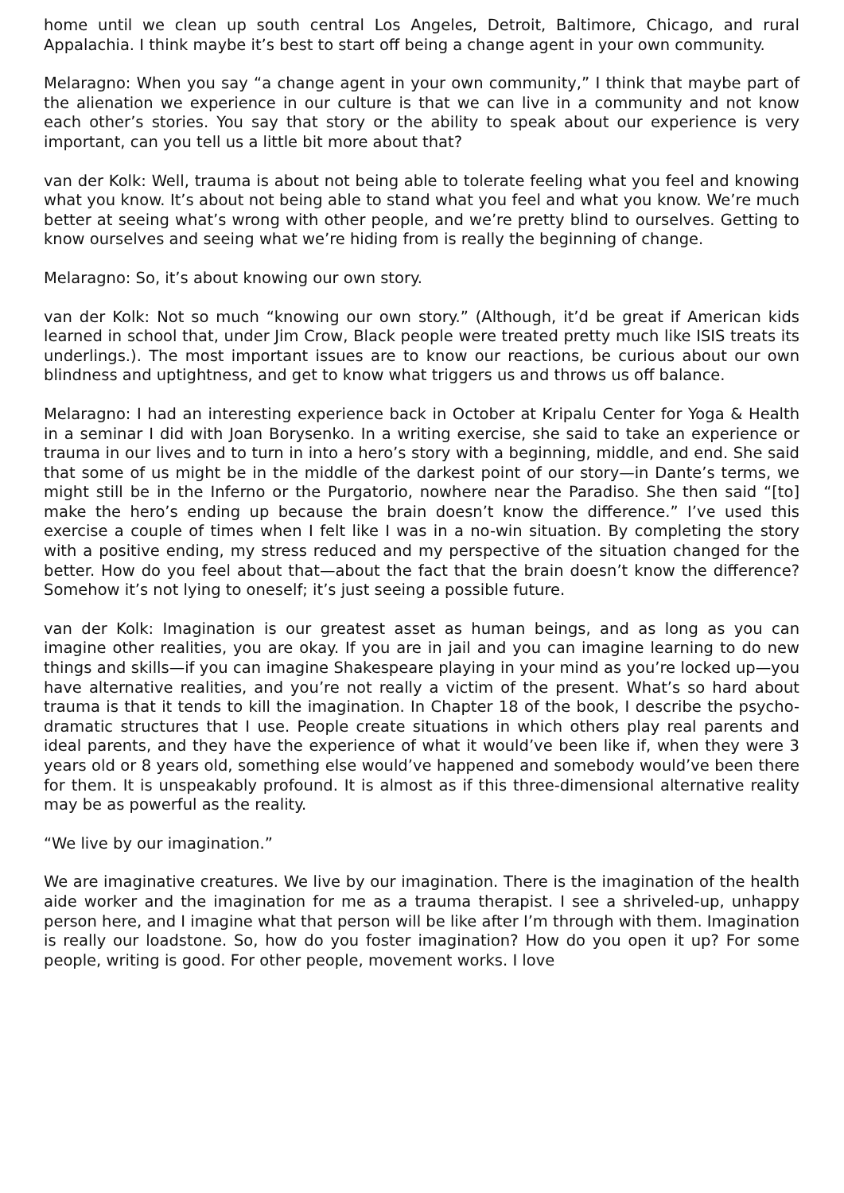home until we clean up south central Los Angeles, Detroit, Baltimore, Chicago, and rural Appalachia. I think maybe it’s best to start off being a change agent in your own community.
Melaragno: When you say “a change agent in your own community,” I think that maybe part of the alienation we experience in our culture is that we can live in a community and not know each other’s stories. You say that story or the ability to speak about our experience is very important, can you tell us a little bit more about that?
van der Kolk: Well, trauma is about not being able to tolerate feeling what you feel and knowing what you know. It’s about not being able to stand what you feel and what you know. We’re much better at seeing what’s wrong with other people, and we’re pretty blind to ourselves. Getting to know ourselves and seeing what we’re hiding from is really the beginning of change.
Melaragno: So, it’s about knowing our own story.
van der Kolk: Not so much “knowing our own story.” (Although, it’d be great if American kids learned in school that, under Jim Crow, Black people were treated pretty much like ISIS treats its underlings.). The most important issues are to know our reactions, be curious about our own blindness and uptightness, and get to know what triggers us and throws us off balance.
Melaragno: I had an interesting experience back in October at Kripalu Center for Yoga & Health in a seminar I did with Joan Borysenko. In a writing exercise, she said to take an experience or trauma in our lives and to turn in into a hero’s story with a beginning, middle, and end. She said that some of us might be in the middle of the darkest point of our story—in Dante’s terms, we might still be in the Inferno or the Purgatorio, nowhere near the Paradiso. She then said “[to] make the hero’s ending up because the brain doesn’t know the difference.” I’ve used this exercise a couple of times when I felt like I was in a no-win situation. By completing the story with a positive ending, my stress reduced and my perspective of the situation changed for the better. How do you feel about that—about the fact that the brain doesn’t know the difference? Somehow it’s not lying to oneself; it’s just seeing a possible future.
van der Kolk: Imagination is our greatest asset as human beings, and as long as you can imagine other realities, you are okay. If you are in jail and you can imagine learning to do new things and skills—if you can imagine Shakespeare playing in your mind as you’re locked up—you have alternative realities, and you’re not really a victim of the present. What’s so hard about trauma is that it tends to kill the imagination. In Chapter 18 of the book, I describe the psycho-dramatic structures that I use. People create situations in which others play real parents and ideal parents, and they have the experience of what it would’ve been like if, when they were 3 years old or 8 years old, something else would’ve happened and somebody would’ve been there for them. It is unspeakably profound. It is almost as if this three-dimensional alternative reality may be as powerful as the reality.
“We live by our imagination.”
We are imaginative creatures. We live by our imagination. There is the imagination of the health aide worker and the imagination for me as a trauma therapist. I see a shriveled-up, unhappy person here, and I imagine what that person will be like after I’m through with them. Imagination is really our loadstone. So, how do you foster imagination? How do you open it up? For some people, writing is good. For other people, movement works. I love